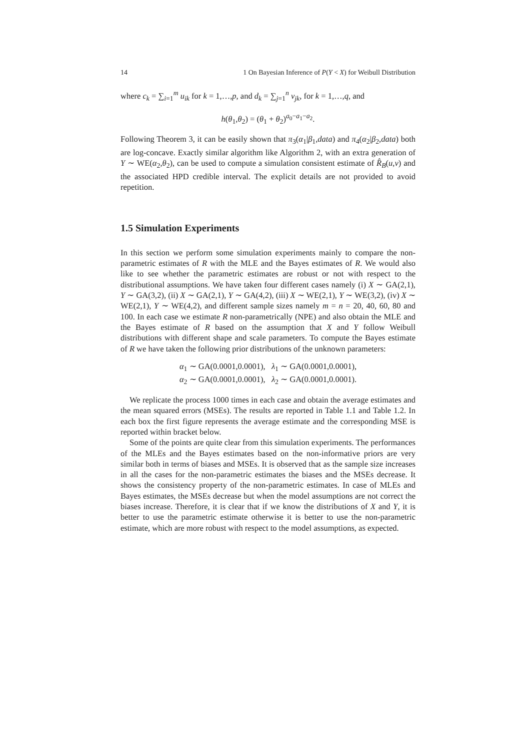14 1 On Bayesian Inference of P(Y < X) for Weibull Distribution
where c<sub>k</sub> = ∑<sub>i=1</sub><sup>m</sup> u<sub>ik</sub> for k = 1,…,p, and d<sub>k</sub> = ∑<sub>j=1</sub><sup>n</sup> v<sub>jk</sub>, for k = 1,…,q, and
h(θ<sub>1</sub>,θ<sub>2</sub>) = (θ<sub>1</sub> + θ<sub>2</sub>)<sup>a<sub>0</sub>−a<sub>1</sub>−a<sub>2</sub></sup>.
Following Theorem 3, it can be easily shown that π<sub>3</sub>(α<sub>1</sub>|β<sub>1</sub>,data) and π<sub>4</sub>(α<sub>2</sub>|β<sub>2</sub>,data) both are log-concave. Exactly similar algorithm like Algorithm 2, with an extra generation of Y ∼ WE(α<sub>2</sub>,θ<sub>2</sub>), can be used to compute a simulation consistent estimate of R̂<sub>B</sub>(u,v) and the associated HPD credible interval. The explicit details are not provided to avoid repetition.
1.5 Simulation Experiments
In this section we perform some simulation experiments mainly to compare the non-parametric estimates of R with the MLE and the Bayes estimates of R. We would also like to see whether the parametric estimates are robust or not with respect to the distributional assumptions. We have taken four different cases namely (i) X ∼ GA(2,1), Y ∼ GA(3,2), (ii) X ∼ GA(2,1), Y ∼ GA(4,2), (iii) X ∼ WE(2,1), Y ∼ WE(3,2), (iv) X ∼ WE(2,1), Y ∼ WE(4,2), and different sample sizes namely m = n = 20, 40, 60, 80 and 100. In each case we estimate R non-parametrically (NPE) and also obtain the MLE and the Bayes estimate of R based on the assumption that X and Y follow Weibull distributions with different shape and scale parameters. To compute the Bayes estimate of R we have taken the following prior distributions of the unknown parameters:
α<sub>1</sub> ∼ GA(0.0001,0.0001), λ<sub>1</sub> ∼ GA(0.0001,0.0001),
α<sub>2</sub> ∼ GA(0.0001,0.0001), λ<sub>2</sub> ∼ GA(0.0001,0.0001).
We replicate the process 1000 times in each case and obtain the average estimates and the mean squared errors (MSEs). The results are reported in Table 1.1 and Table 1.2. In each box the first figure represents the average estimate and the corresponding MSE is reported within bracket below.
Some of the points are quite clear from this simulation experiments. The performances of the MLEs and the Bayes estimates based on the non-informative priors are very similar both in terms of biases and MSEs. It is observed that as the sample size increases in all the cases for the non-parametric estimates the biases and the MSEs decrease. It shows the consistency property of the non-parametric estimates. In case of MLEs and Bayes estimates, the MSEs decrease but when the model assumptions are not correct the biases increase. Therefore, it is clear that if we know the distributions of X and Y, it is better to use the parametric estimate otherwise it is better to use the non-parametric estimate, which are more robust with respect to the model assumptions, as expected.